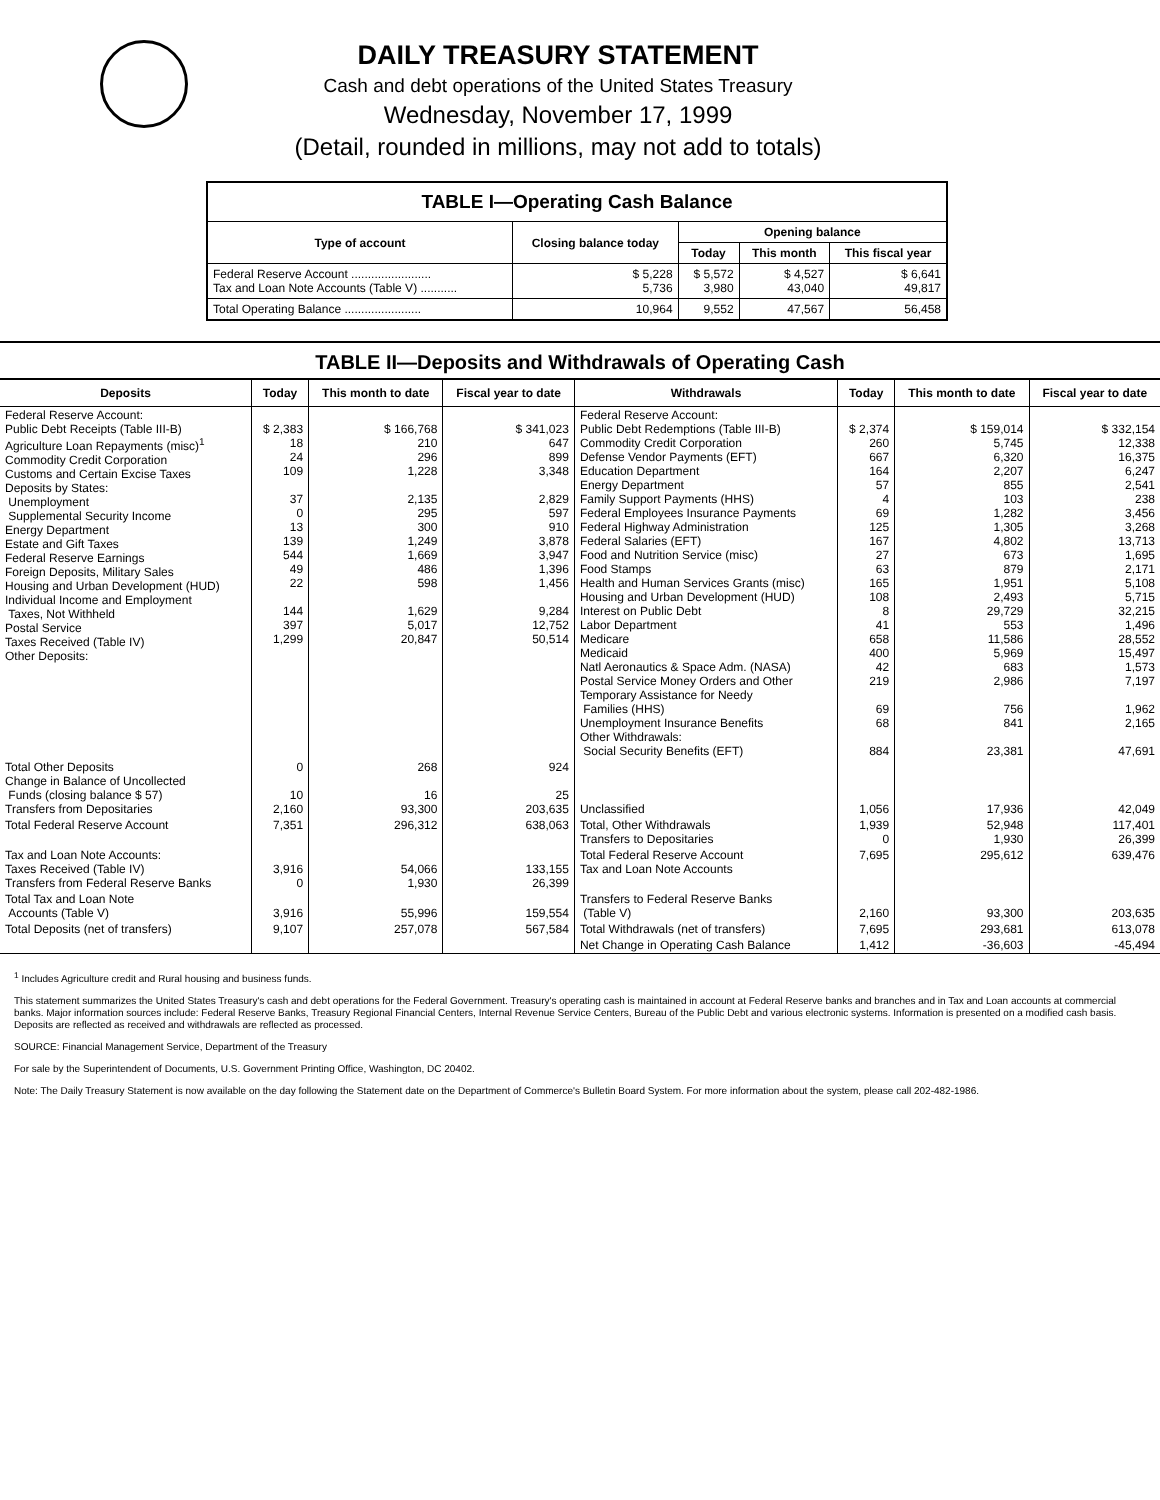DAILY TREASURY STATEMENT
Cash and debt operations of the United States Treasury
Wednesday, November 17, 1999
(Detail, rounded in millions, may not add to totals)
| TABLE I—Operating Cash Balance | | | | |
| Type of account | Closing balance today | Opening balance | | |
| | | Today | This month | This fiscal year |
| Federal Reserve Account ........................ Tax and Loan Note Accounts (Table V) ........... | $ 5,228 5,736 | $ 5,572 3,980 | $ 4,527 43,040 | $ 6,641 49,817 |
| Total Operating Balance ....................... | 10,964 | 9,552 | 47,567 | 56,458 |
TABLE II—Deposits and Withdrawals of Operating Cash
| Deposits | Today | This month to date | Fiscal year to date | Withdrawals | Today | This month to date | Fiscal year to date |
| --- | --- | --- | --- | --- | --- | --- | --- |
| Federal Reserve Account: Public Debt Receipts (Table III-B) Agriculture Loan Repayments (misc)<sup>1</sup> Commodity Credit Corporation Customs and Certain Excise Taxes Deposits by States: Unemployment Supplemental Security Income Energy Department Estate and Gift Taxes Federal Reserve Earnings Foreign Deposits, Military Sales Housing and Urban Development (HUD) Individual Income and Employment Taxes, Not Withheld Postal Service Taxes Received (Table IV) Other Deposits: | $ 2,383 18 24 109 37 0 13 139 544 49 22 144 397 1,299 | $ 166,768 210 296 1,228 2,135 295 300 1,249 1,669 486 598 1,629 5,017 20,847 | $ 341,023 647 899 3,348 2,829 597 910 3,878 3,947 1,396 1,456 9,284 12,752 50,514 | Federal Reserve Account: Public Debt Redemptions (Table III-B) Commodity Credit Corporation Defense Vendor Payments (EFT) Education Department Energy Department Family Support Payments (HHS) Federal Employees Insurance Payments Federal Highway Administration Federal Salaries (EFT) Food and Nutrition Service (misc) Food Stamps Health and Human Services Grants (misc) Housing and Urban Development (HUD) Interest on Public Debt Labor Department Medicare Medicaid Natl Aeronautics & Space Adm. (NASA) Postal Service Money Orders and Other Temporary Assistance for Needy Families (HHS) Unemployment Insurance Benefits Other Withdrawals: Social Security Benefits (EFT) | $ 2,374 260 667 164 57 4 69 125 167 27 63 165 108 8 41 658 400 42 219 69 68 884 | $ 159,014 5,745 6,320 2,207 855 103 1,282 1,305 4,802 673 879 1,951 2,493 29,729 553 11,586 5,969 683 2,986 756 841 23,381 | $ 332,154 12,338 16,375 6,247 2,541 238 3,456 3,268 13,713 1,695 2,171 5,108 5,715 32,215 1,496 28,552 15,497 1,573 7,197 1,962 2,165 47,691 |
| Total Other Deposits Change in Balance of Uncollected Funds (closing balance $ 57) Transfers from Depositaries | 0 10 2,160 | 268 16 93,300 | 924 25 203,635 | Unclassified | 1,056 | 17,936 | 42,049 |
| Total Federal Reserve Account | 7,351 | 296,312 | 638,063 | Total, Other Withdrawals Transfers to Depositaries | 1,939 0 | 52,948 1,930 | 117,401 26,399 |
| Tax and Loan Note Accounts: Taxes Received (Table IV) Transfers from Federal Reserve Banks | 3,916 0 | 54,066 1,930 | 133,155 26,399 | Total Federal Reserve Account Tax and Loan Note Accounts | 7,695 | 295,612 | 639,476 |
| Total Tax and Loan Note Accounts (Table V) | 3,916 | 55,996 | 159,554 | Transfers to Federal Reserve Banks (Table V) | 2,160 | 93,300 | 203,635 |
| Total Deposits (net of transfers) | 9,107 | 257,078 | 567,584 | Total Withdrawals (net of transfers) | 7,695 | 293,681 | 613,078 |
| | | | | Net Change in Operating Cash Balance | 1,412 | -36,603 | -45,494 |
<sup>1</sup> Includes Agriculture credit and Rural housing and business funds.
This statement summarizes the United States Treasury's cash and debt operations for the Federal Government. Treasury's operating cash is maintained in account at Federal Reserve banks and branches and in Tax and Loan accounts at commercial banks. Major information sources include: Federal Reserve Banks, Treasury Regional Financial Centers, Internal Revenue Service Centers, Bureau of the Public Debt and various electronic systems. Information is presented on a modified cash basis. Deposits are reflected as received and withdrawals are reflected as processed.
SOURCE: Financial Management Service, Department of the Treasury
For sale by the Superintendent of Documents, U.S. Government Printing Office, Washington, DC 20402.
Note: The Daily Treasury Statement is now available on the day following the Statement date on the Department of Commerce's Bulletin Board System. For more information about the system, please call 202-482-1986.